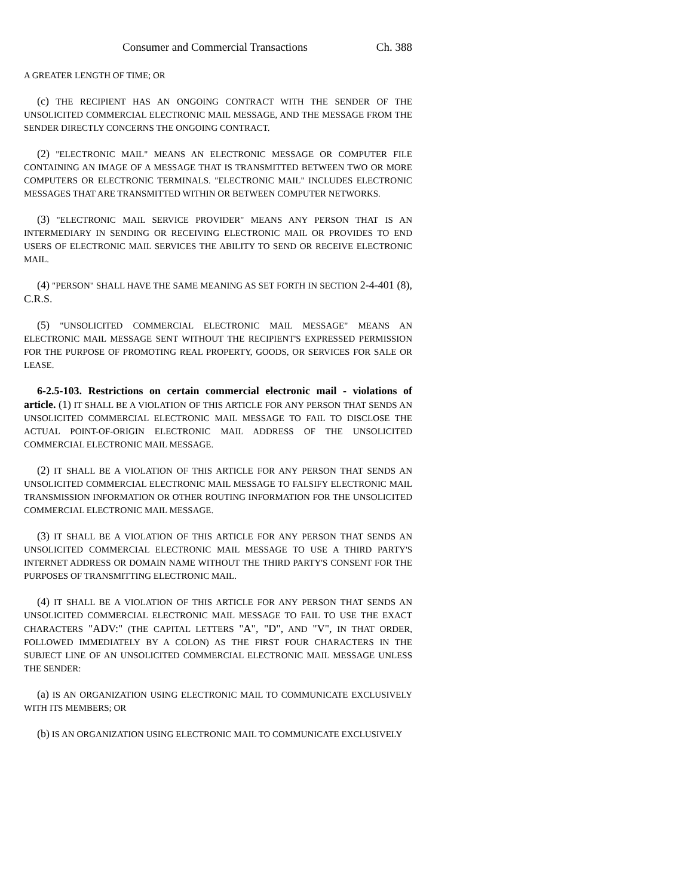Consumer and Commercial Transactions Ch. 388
A GREATER LENGTH OF TIME; OR
(c) THE RECIPIENT HAS AN ONGOING CONTRACT WITH THE SENDER OF THE UNSOLICITED COMMERCIAL ELECTRONIC MAIL MESSAGE, AND THE MESSAGE FROM THE SENDER DIRECTLY CONCERNS THE ONGOING CONTRACT.
(2) "ELECTRONIC MAIL" MEANS AN ELECTRONIC MESSAGE OR COMPUTER FILE CONTAINING AN IMAGE OF A MESSAGE THAT IS TRANSMITTED BETWEEN TWO OR MORE COMPUTERS OR ELECTRONIC TERMINALS. "ELECTRONIC MAIL" INCLUDES ELECTRONIC MESSAGES THAT ARE TRANSMITTED WITHIN OR BETWEEN COMPUTER NETWORKS.
(3) "ELECTRONIC MAIL SERVICE PROVIDER" MEANS ANY PERSON THAT IS AN INTERMEDIARY IN SENDING OR RECEIVING ELECTRONIC MAIL OR PROVIDES TO END USERS OF ELECTRONIC MAIL SERVICES THE ABILITY TO SEND OR RECEIVE ELECTRONIC MAIL.
(4) "PERSON" SHALL HAVE THE SAME MEANING AS SET FORTH IN SECTION 2-4-401 (8), C.R.S.
(5) "UNSOLICITED COMMERCIAL ELECTRONIC MAIL MESSAGE" MEANS AN ELECTRONIC MAIL MESSAGE SENT WITHOUT THE RECIPIENT'S EXPRESSED PERMISSION FOR THE PURPOSE OF PROMOTING REAL PROPERTY, GOODS, OR SERVICES FOR SALE OR LEASE.
6-2.5-103. Restrictions on certain commercial electronic mail - violations of article. (1) IT SHALL BE A VIOLATION OF THIS ARTICLE FOR ANY PERSON THAT SENDS AN UNSOLICITED COMMERCIAL ELECTRONIC MAIL MESSAGE TO FAIL TO DISCLOSE THE ACTUAL POINT-OF-ORIGIN ELECTRONIC MAIL ADDRESS OF THE UNSOLICITED COMMERCIAL ELECTRONIC MAIL MESSAGE.
(2) IT SHALL BE A VIOLATION OF THIS ARTICLE FOR ANY PERSON THAT SENDS AN UNSOLICITED COMMERCIAL ELECTRONIC MAIL MESSAGE TO FALSIFY ELECTRONIC MAIL TRANSMISSION INFORMATION OR OTHER ROUTING INFORMATION FOR THE UNSOLICITED COMMERCIAL ELECTRONIC MAIL MESSAGE.
(3) IT SHALL BE A VIOLATION OF THIS ARTICLE FOR ANY PERSON THAT SENDS AN UNSOLICITED COMMERCIAL ELECTRONIC MAIL MESSAGE TO USE A THIRD PARTY'S INTERNET ADDRESS OR DOMAIN NAME WITHOUT THE THIRD PARTY'S CONSENT FOR THE PURPOSES OF TRANSMITTING ELECTRONIC MAIL.
(4) IT SHALL BE A VIOLATION OF THIS ARTICLE FOR ANY PERSON THAT SENDS AN UNSOLICITED COMMERCIAL ELECTRONIC MAIL MESSAGE TO FAIL TO USE THE EXACT CHARACTERS "ADV:" (THE CAPITAL LETTERS "A", "D", AND "V", IN THAT ORDER, FOLLOWED IMMEDIATELY BY A COLON) AS THE FIRST FOUR CHARACTERS IN THE SUBJECT LINE OF AN UNSOLICITED COMMERCIAL ELECTRONIC MAIL MESSAGE UNLESS THE SENDER:
(a) IS AN ORGANIZATION USING ELECTRONIC MAIL TO COMMUNICATE EXCLUSIVELY WITH ITS MEMBERS; OR
(b) IS AN ORGANIZATION USING ELECTRONIC MAIL TO COMMUNICATE EXCLUSIVELY